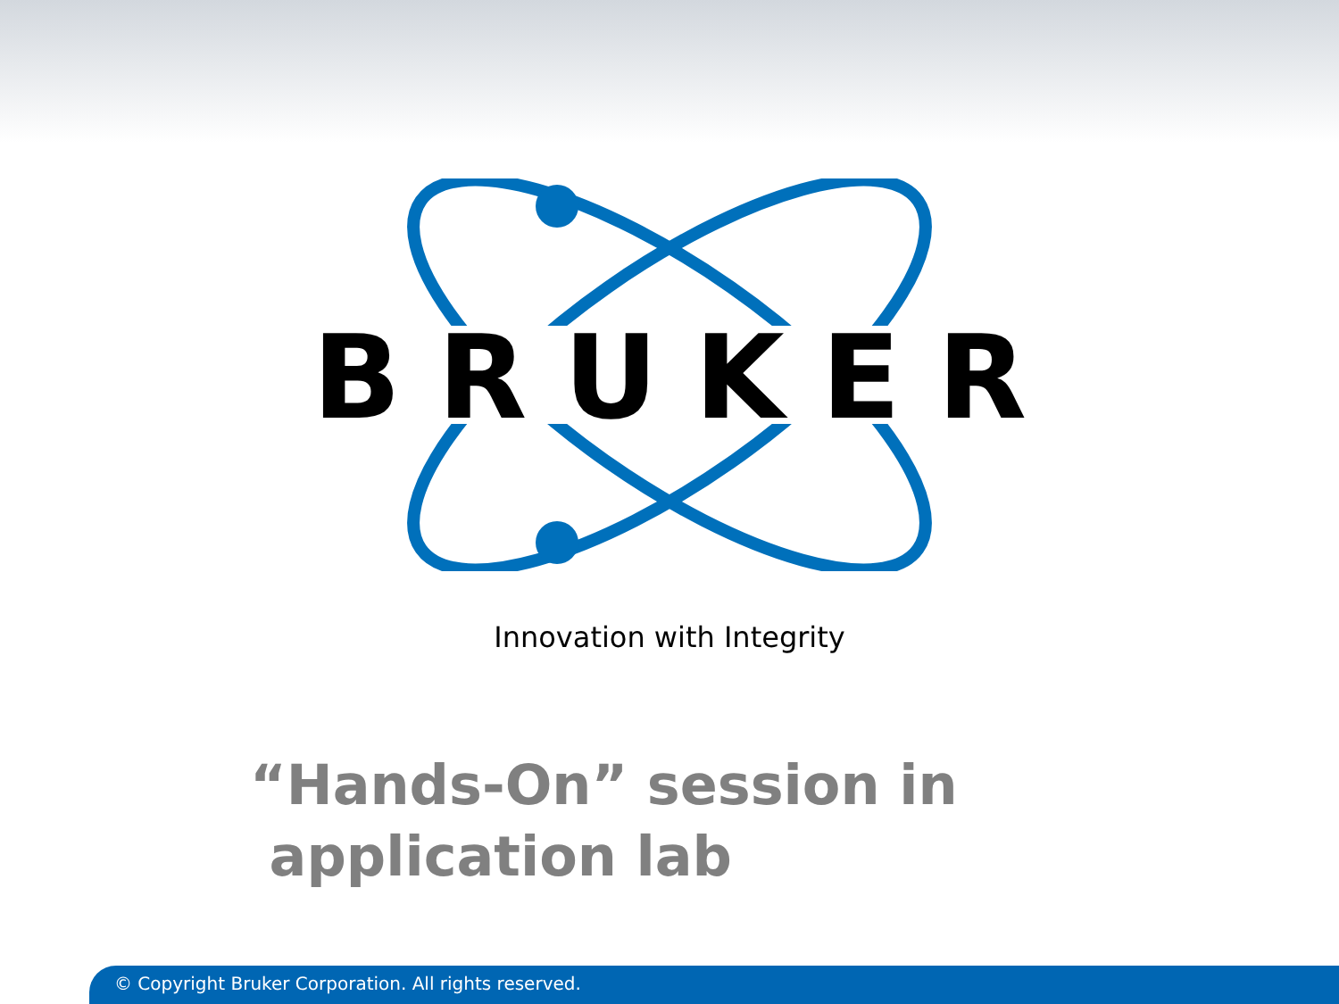BRUKER
Innovation with Integrity
“Hands-On” session in
application lab
© Copyright Bruker Corporation. All rights reserved.